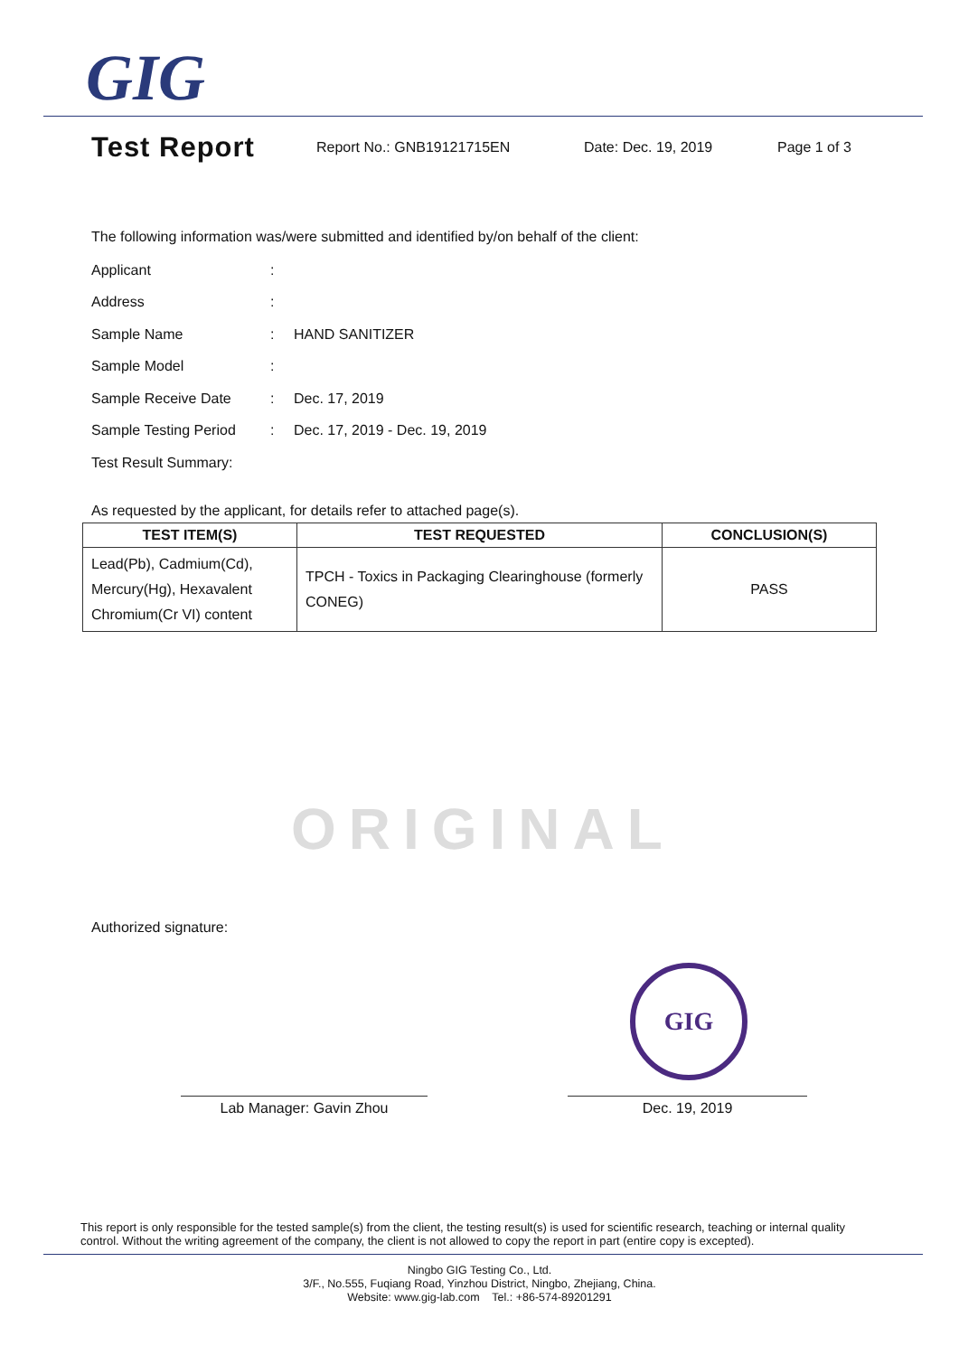GIG
Test Report
Report No.: GNB19121715EN Date: Dec. 19, 2019 Page 1 of 3
The following information was/were submitted and identified by/on behalf of the client:
Applicant:
Address:
Sample Name: HAND SANITIZER
Sample Model:
Sample Receive Date: Dec. 17, 2019
Sample Testing Period: Dec. 17, 2019 - Dec. 19, 2019
Test Result Summary:
As requested by the applicant, for details refer to attached page(s).
| TEST ITEM(S) | TEST REQUESTED | CONCLUSION(S) |
| --- | --- | --- |
| Lead(Pb), Cadmium(Cd), Mercury(Hg), Hexavalent Chromium(Cr VI) content | TPCH - Toxics in Packaging Clearinghouse (formerly CONEG) | PASS |
ORIGINAL
Authorized signature:
GIG
Lab Manager: Gavin Zhou Dec. 19, 2019
This report is only responsible for the tested sample(s) from the client, the testing result(s) is used for scientific research, teaching or internal quality control. Without the writing agreement of the company, the client is not allowed to copy the report in part (entire copy is excepted).
Ningbo GIG Testing Co., Ltd.
3/F., No.555, Fuqiang Road, Yinzhou District, Ningbo, Zhejiang, China.
Website: www.gig-lab.com Tel.: +86-574-89201291